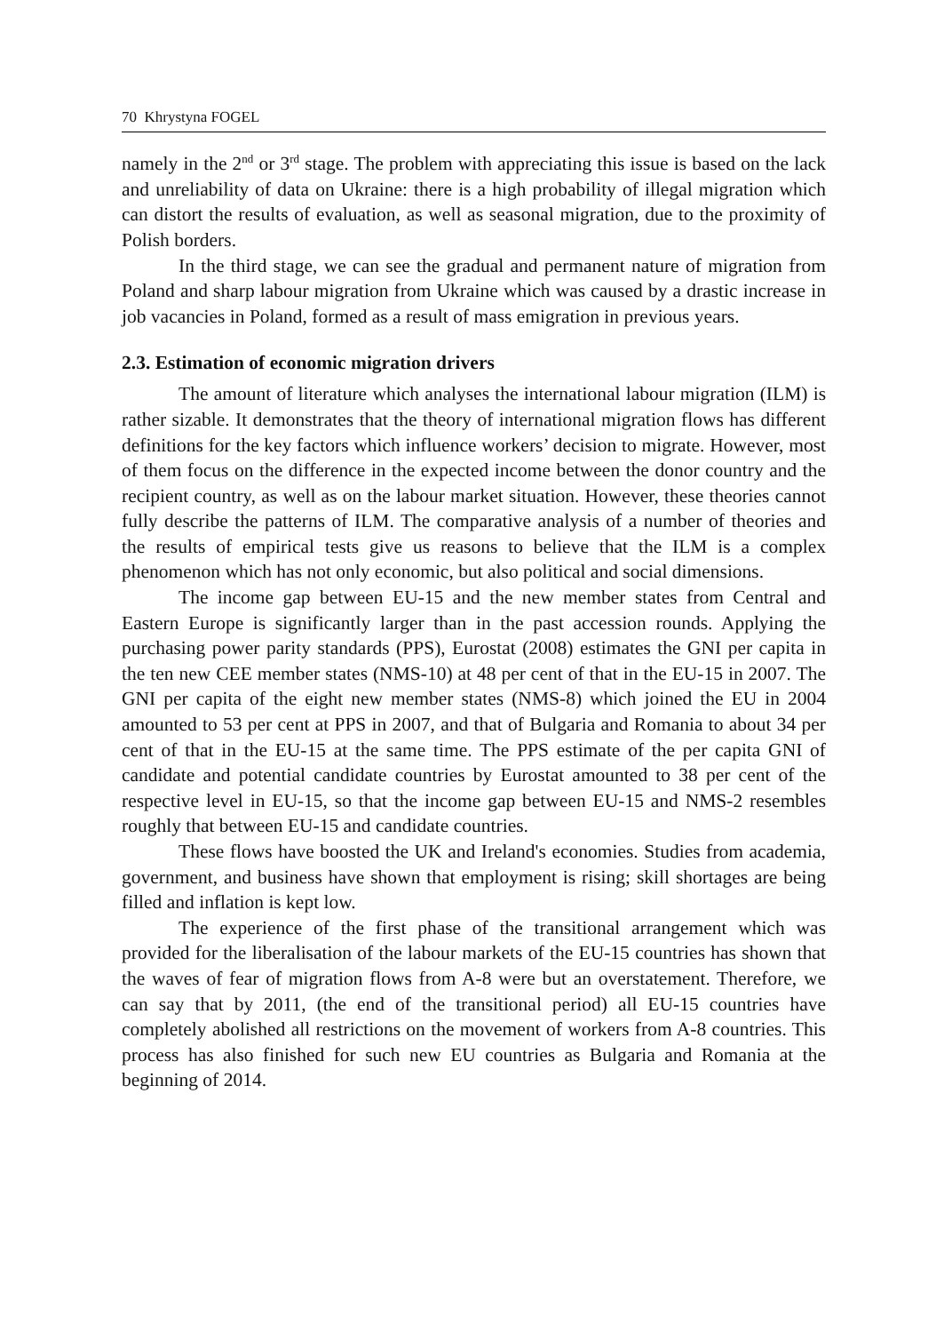70 Khrystyna FOGEL
namely in the 2<sup>nd</sup> or 3<sup>rd</sup> stage. The problem with appreciating this issue is based on the lack and unreliability of data on Ukraine: there is a high probability of illegal migration which can distort the results of evaluation, as well as seasonal migration, due to the proximity of Polish borders.
In the third stage, we can see the gradual and permanent nature of migration from Poland and sharp labour migration from Ukraine which was caused by a drastic increase in job vacancies in Poland, formed as a result of mass emigration in previous years.
2.3. Estimation of economic migration drivers
The amount of literature which analyses the international labour migration (ILM) is rather sizable. It demonstrates that the theory of international migration flows has different definitions for the key factors which influence workers’ decision to migrate. However, most of them focus on the difference in the expected income between the donor country and the recipient country, as well as on the labour market situation. However, these theories cannot fully describe the patterns of ILM. The comparative analysis of a number of theories and the results of empirical tests give us reasons to believe that the ILM is a complex phenomenon which has not only economic, but also political and social dimensions.
The income gap between EU-15 and the new member states from Central and Eastern Europe is significantly larger than in the past accession rounds. Applying the purchasing power parity standards (PPS), Eurostat (2008) estimates the GNI per capita in the ten new CEE member states (NMS-10) at 48 per cent of that in the EU-15 in 2007. The GNI per capita of the eight new member states (NMS-8) which joined the EU in 2004 amounted to 53 per cent at PPS in 2007, and that of Bulgaria and Romania to about 34 per cent of that in the EU-15 at the same time. The PPS estimate of the per capita GNI of candidate and potential candidate countries by Eurostat amounted to 38 per cent of the respective level in EU-15, so that the income gap between EU-15 and NMS-2 resembles roughly that between EU-15 and candidate countries.
These flows have boosted the UK and Ireland's economies. Studies from academia, government, and business have shown that employment is rising; skill shortages are being filled and inflation is kept low.
The experience of the first phase of the transitional arrangement which was provided for the liberalisation of the labour markets of the EU-15 countries has shown that the waves of fear of migration flows from A-8 were but an overstatement. Therefore, we can say that by 2011, (the end of the transitional period) all EU-15 countries have completely abolished all restrictions on the movement of workers from A-8 countries. This process has also finished for such new EU countries as Bulgaria and Romania at the beginning of 2014.